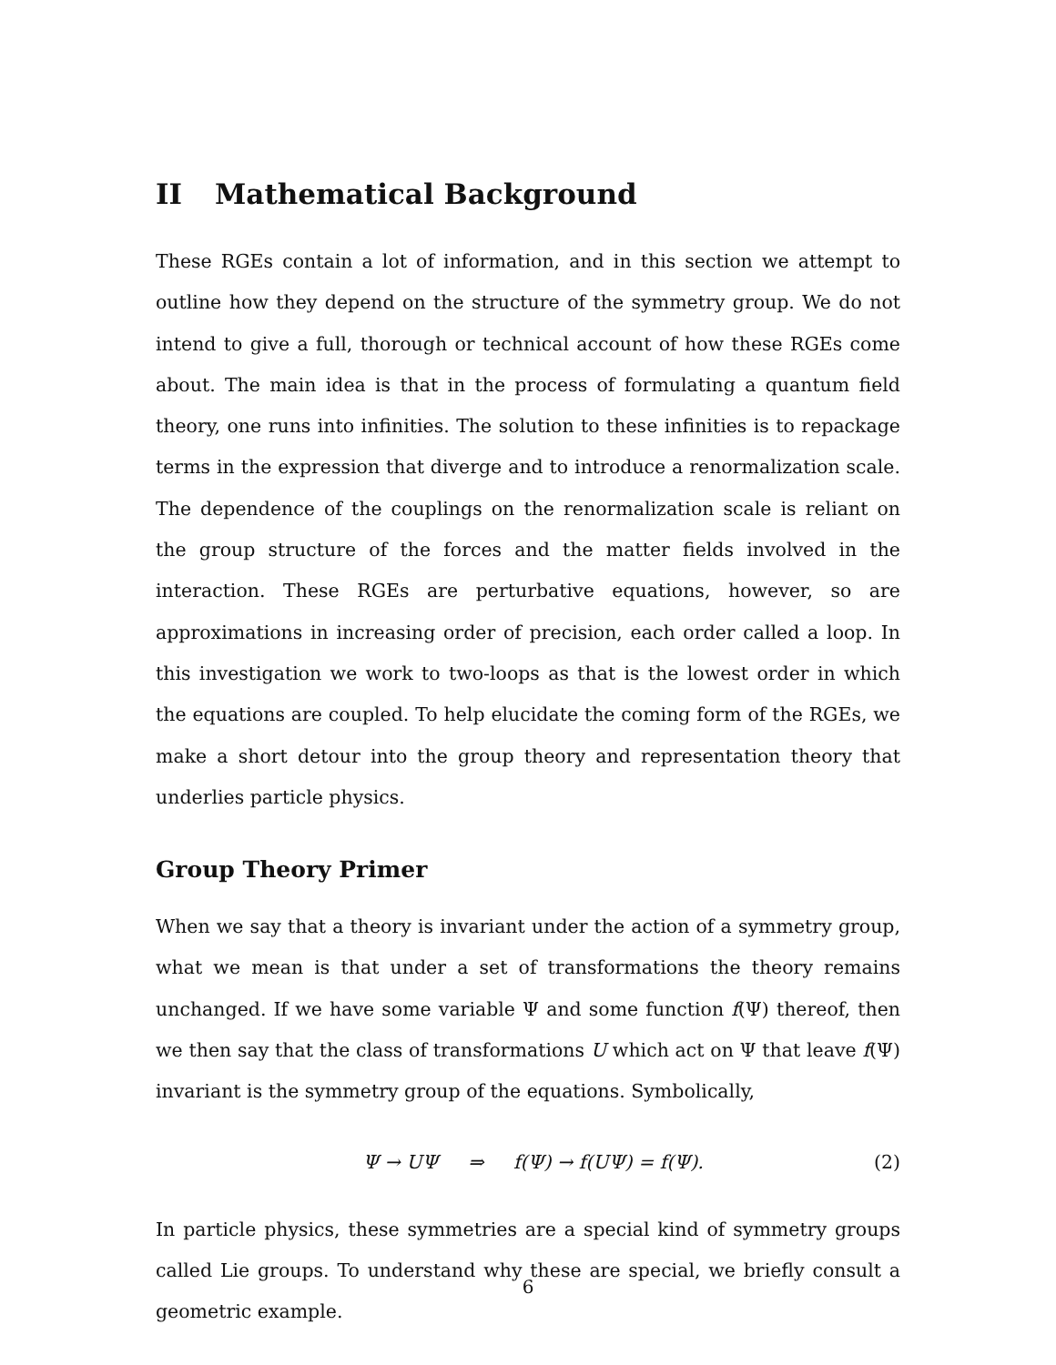II Mathematical Background
These RGEs contain a lot of information, and in this section we attempt to outline how they depend on the structure of the symmetry group. We do not intend to give a full, thorough or technical account of how these RGEs come about. The main idea is that in the process of formulating a quantum field theory, one runs into infinities. The solution to these infinities is to repackage terms in the expression that diverge and to introduce a renormalization scale. The dependence of the couplings on the renormalization scale is reliant on the group structure of the forces and the matter fields involved in the interaction. These RGEs are perturbative equations, however, so are approximations in increasing order of precision, each order called a loop. In this investigation we work to two-loops as that is the lowest order in which the equations are coupled. To help elucidate the coming form of the RGEs, we make a short detour into the group theory and representation theory that underlies particle physics.
Group Theory Primer
When we say that a theory is invariant under the action of a symmetry group, what we mean is that under a set of transformations the theory remains unchanged. If we have some variable Ψ and some function f(Ψ) thereof, then we then say that the class of transformations U which act on Ψ that leave f(Ψ) invariant is the symmetry group of the equations. Symbolically,
Ψ → UΨ ⇒ f(Ψ) → f(UΨ) = f(Ψ). (2)
In particle physics, these symmetries are a special kind of symmetry groups called Lie groups. To understand why these are special, we briefly consult a geometric example.
6